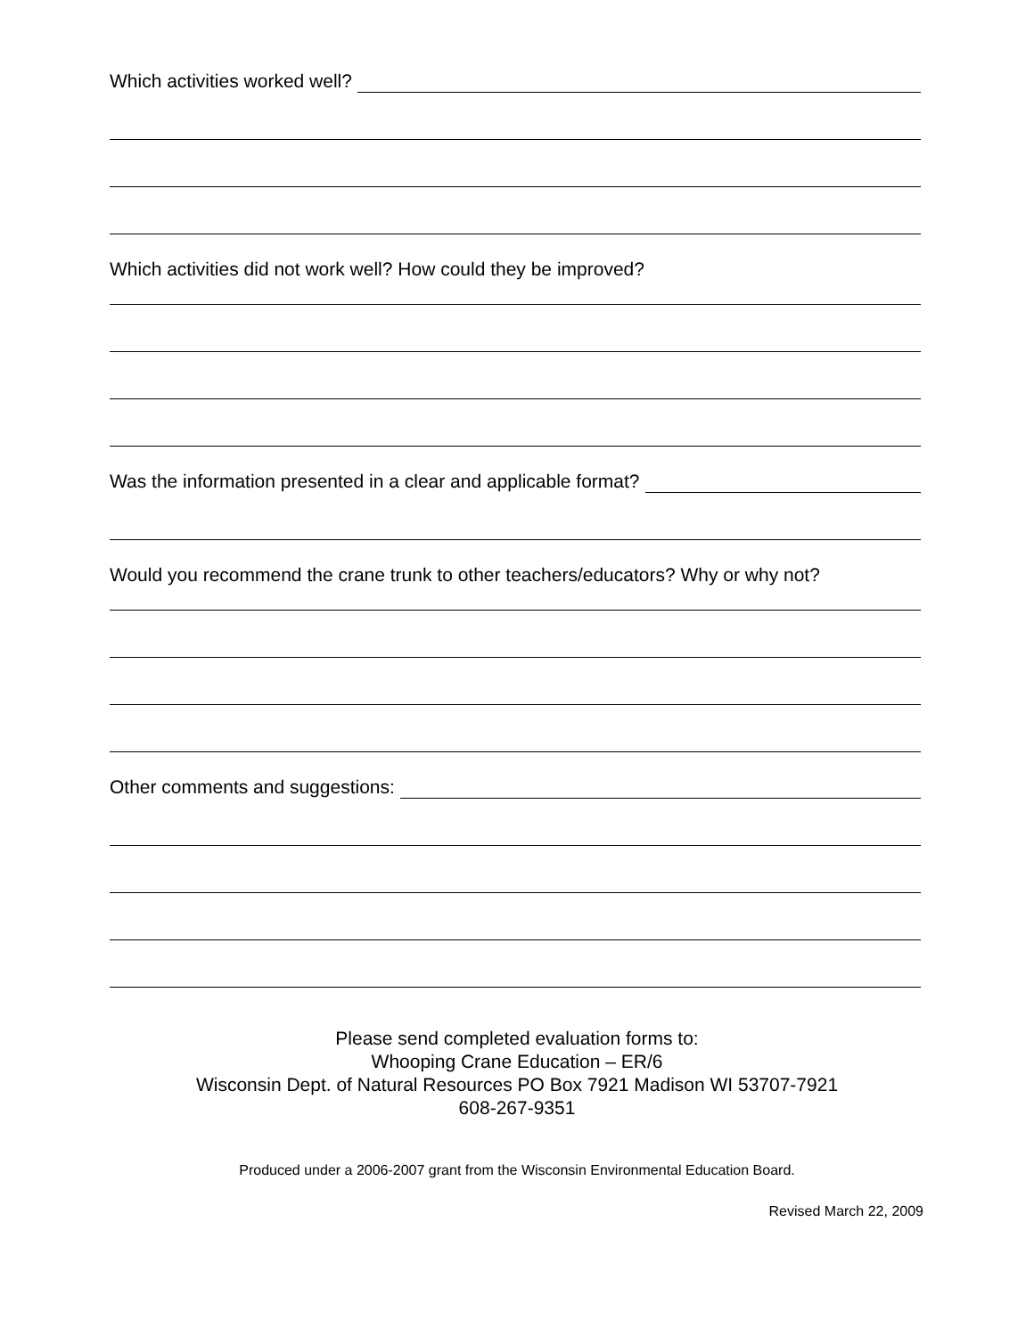Which activities worked well?
Which activities did not work well? How could they be improved?
Was the information presented in a clear and applicable format?
Would you recommend the crane trunk to other teachers/educators? Why or why not?
Other comments and suggestions:
Please send completed evaluation forms to:
Whooping Crane Education – ER/6
Wisconsin Dept. of Natural Resources PO Box 7921 Madison WI 53707-7921
608-267-9351
Produced under a 2006-2007 grant from the Wisconsin Environmental Education Board.
Revised March 22, 2009